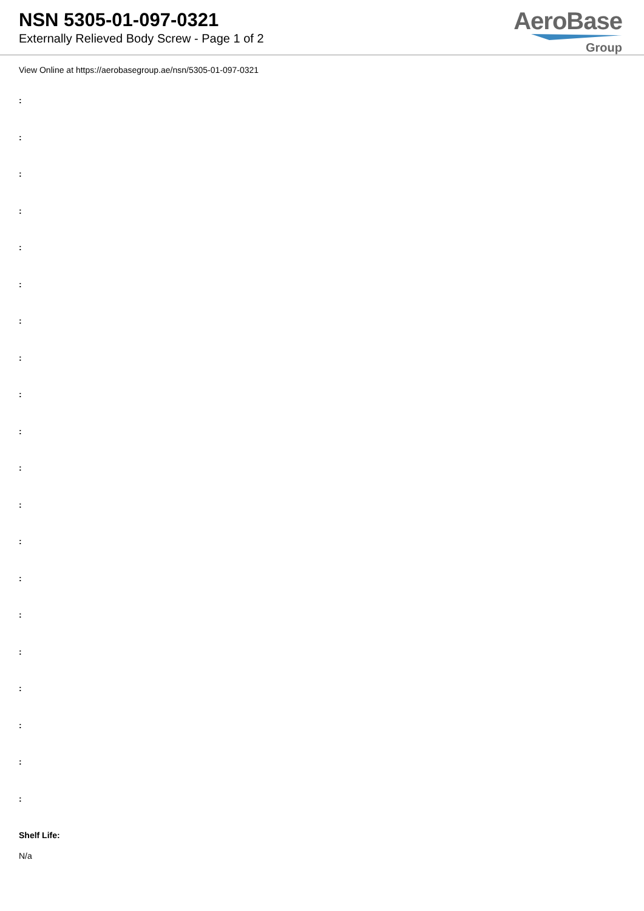NSN 5305-01-097-0321
Externally Relieved Body Screw - Page 1 of 2
AeroBase
Group
View Online at https://aerobasegroup.ae/nsn/5305-01-097-0321
:
:
:
:
:
:
:
:
:
:
:
:
:
:
:
:
:
:
:
:
Shelf Life:
N/a